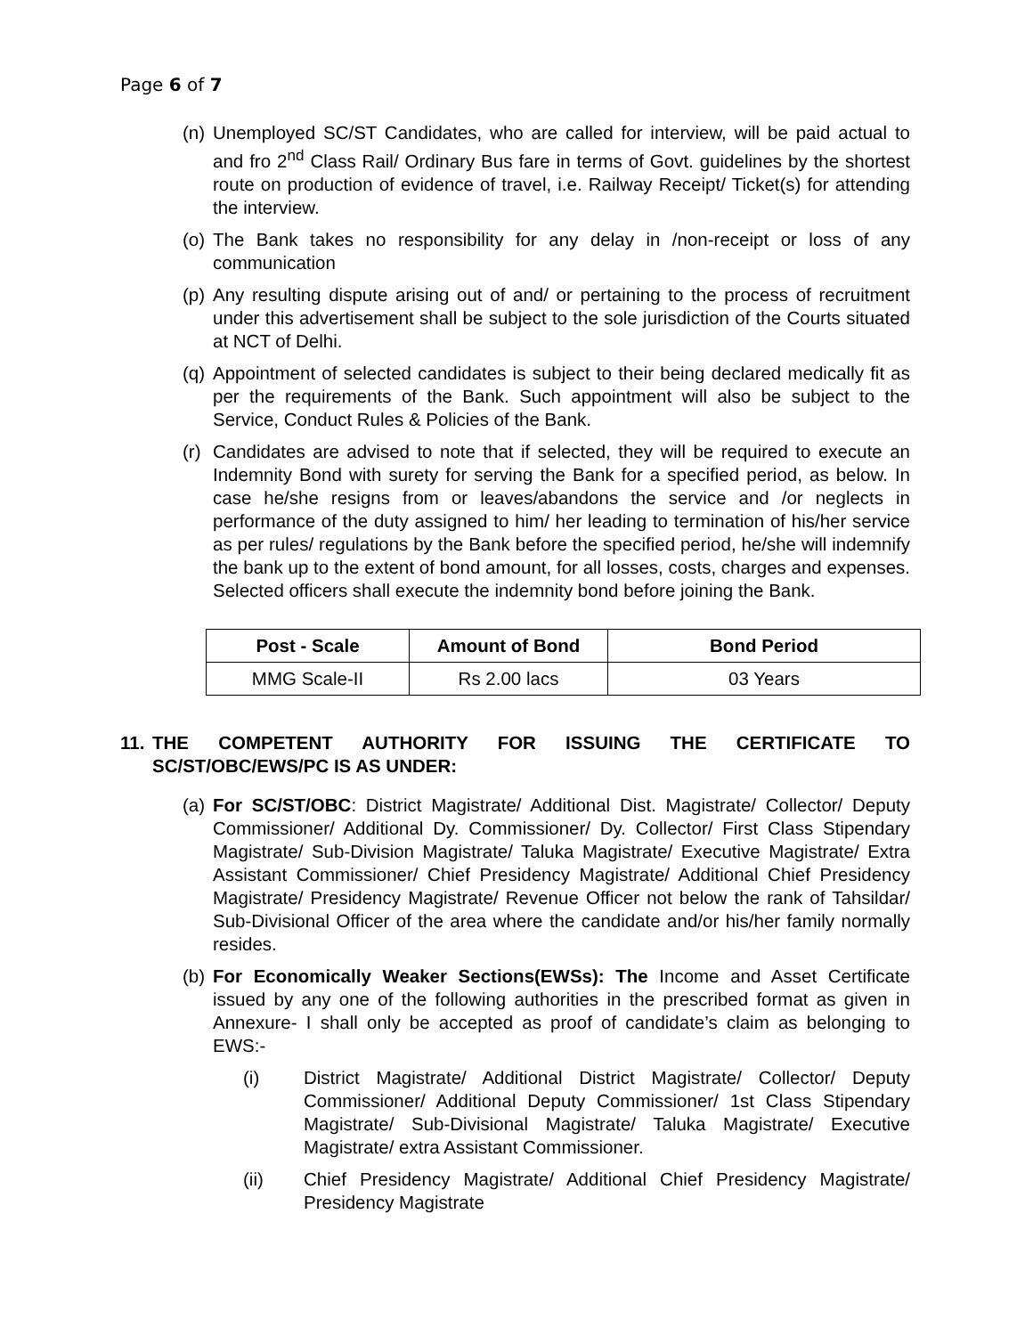Page 6 of 7
(n) Unemployed SC/ST Candidates, who are called for interview, will be paid actual to and fro 2<sup>nd</sup> Class Rail/ Ordinary Bus fare in terms of Govt. guidelines by the shortest route on production of evidence of travel, i.e. Railway Receipt/ Ticket(s) for attending the interview.
(o) The Bank takes no responsibility for any delay in /non-receipt or loss of any communication
(p) Any resulting dispute arising out of and/ or pertaining to the process of recruitment under this advertisement shall be subject to the sole jurisdiction of the Courts situated at NCT of Delhi.
(q) Appointment of selected candidates is subject to their being declared medically fit as per the requirements of the Bank. Such appointment will also be subject to the Service, Conduct Rules & Policies of the Bank.
(r) Candidates are advised to note that if selected, they will be required to execute an Indemnity Bond with surety for serving the Bank for a specified period, as below. In case he/she resigns from or leaves/abandons the service and /or neglects in performance of the duty assigned to him/ her leading to termination of his/her service as per rules/ regulations by the Bank before the specified period, he/she will indemnify the bank up to the extent of bond amount, for all losses, costs, charges and expenses. Selected officers shall execute the indemnity bond before joining the Bank.
| Post - Scale | Amount of Bond | Bond Period |
| --- | --- | --- |
| MMG Scale-II | Rs 2.00 lacs | 03 Years |
11. THE COMPETENT AUTHORITY FOR ISSUING THE CERTIFICATE TO SC/ST/OBC/EWS/PC IS AS UNDER:
(a) For SC/ST/OBC: District Magistrate/ Additional Dist. Magistrate/ Collector/ Deputy Commissioner/ Additional Dy. Commissioner/ Dy. Collector/ First Class Stipendary Magistrate/ Sub-Division Magistrate/ Taluka Magistrate/ Executive Magistrate/ Extra Assistant Commissioner/ Chief Presidency Magistrate/ Additional Chief Presidency Magistrate/ Presidency Magistrate/ Revenue Officer not below the rank of Tahsildar/ Sub-Divisional Officer of the area where the candidate and/or his/her family normally resides.
(b) For Economically Weaker Sections(EWSs): The Income and Asset Certificate issued by any one of the following authorities in the prescribed format as given in Annexure- I shall only be accepted as proof of candidate’s claim as belonging to EWS:-
(i) District Magistrate/ Additional District Magistrate/ Collector/ Deputy Commissioner/ Additional Deputy Commissioner/ 1st Class Stipendary Magistrate/ Sub-Divisional Magistrate/ Taluka Magistrate/ Executive Magistrate/ extra Assistant Commissioner.
(ii) Chief Presidency Magistrate/ Additional Chief Presidency Magistrate/ Presidency Magistrate